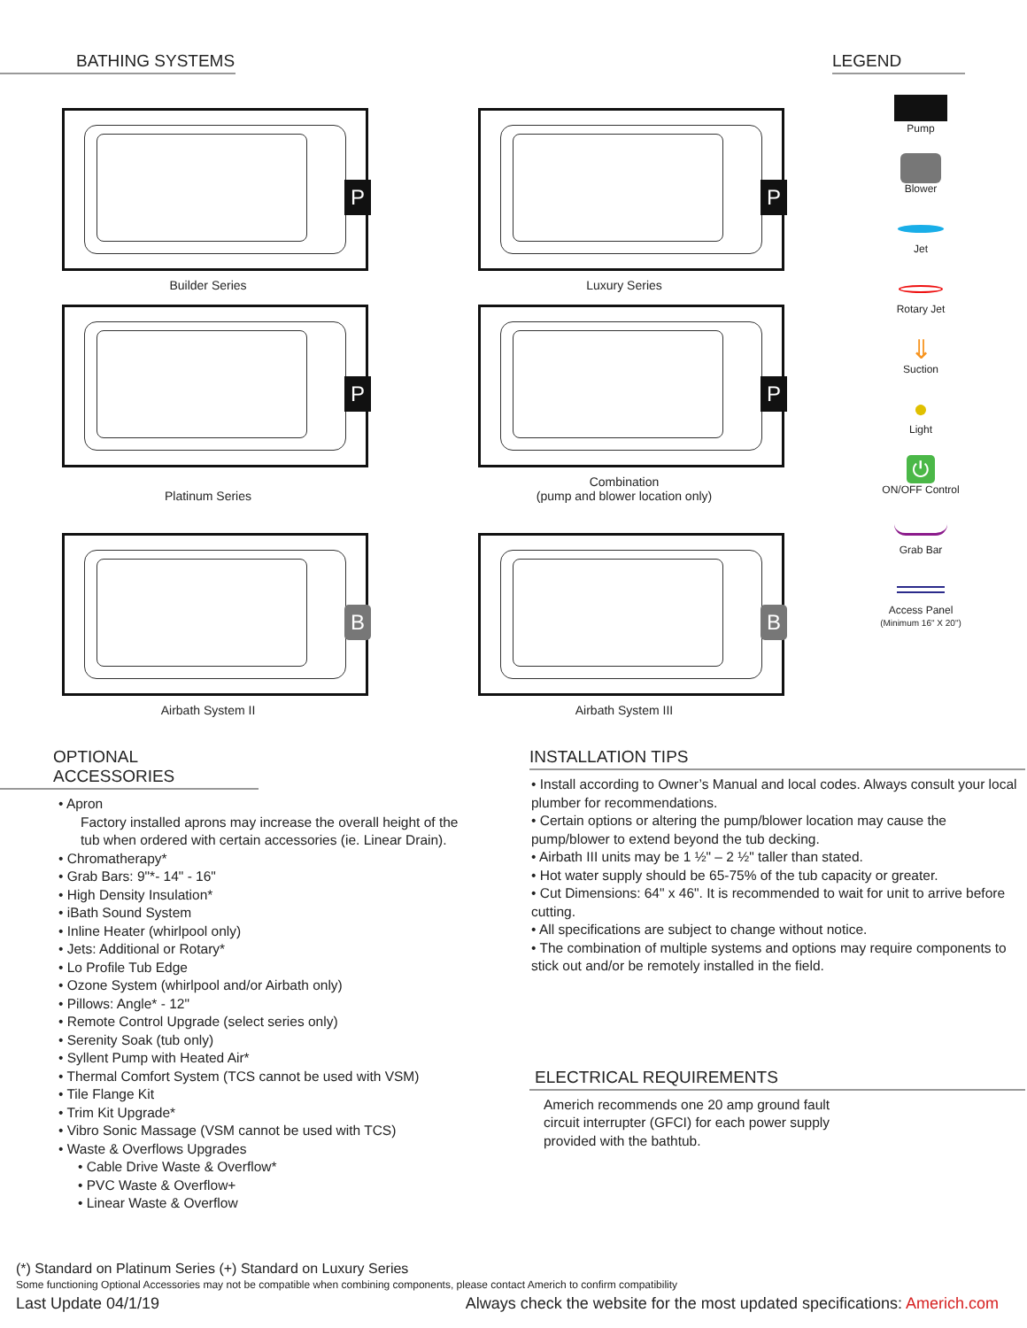BATHING SYSTEMS
P
Builder Series
P
Luxury Series
P
Platinum Series
P
Combination
(pump and blower location only)
B
Airbath System II
B
Airbath System III
LEGEND
Pump
Blower
Jet
Rotary Jet
⇓
Suction
●
Light
⏻
ON/OFF Control
Grab Bar
Access Panel
(Minimum 16" X 20")
OPTIONAL ACCESSORIES
• Apron
Factory installed aprons may increase the overall height of the tub when ordered with certain accessories (ie. Linear Drain).
• Chromatherapy*
• Grab Bars: 9"*- 14" - 16"
• High Density Insulation*
• iBath Sound System
• Inline Heater (whirlpool only)
• Jets: Additional or Rotary*
• Lo Profile Tub Edge
• Ozone System (whirlpool and/or Airbath only)
• Pillows: Angle* - 12"
• Remote Control Upgrade (select series only)
• Serenity Soak (tub only)
• Syllent Pump with Heated Air*
• Thermal Comfort System (TCS cannot be used with VSM)
• Tile Flange Kit
• Trim Kit Upgrade*
• Vibro Sonic Massage (VSM cannot be used with TCS)
• Waste & Overflows Upgrades
• Cable Drive Waste & Overflow*
• PVC Waste & Overflow+
• Linear Waste & Overflow
INSTALLATION TIPS
• Install according to Owner’s Manual and local codes. Always consult your local plumber for recommendations.
• Certain options or altering the pump/blower location may cause the pump/blower to extend beyond the tub decking.
• Airbath III units may be 1 ½" – 2 ½" taller than stated.
• Hot water supply should be 65-75% of the tub capacity or greater.
• Cut Dimensions: 64" x 46". It is recommended to wait for unit to arrive before cutting.
• All specifications are subject to change without notice.
• The combination of multiple systems and options may require components to stick out and/or be remotely installed in the field.
ELECTRICAL REQUIREMENTS
Americh recommends one 20 amp ground fault circuit interrupter (GFCI) for each power supply provided with the bathtub.
(*) Standard on Platinum Series (+) Standard on Luxury Series
Some functioning Optional Accessories may not be compatible when combining components, please contact Americh to confirm compatibility
Last Update 04/1/19 Always check the website for the most updated specifications: Americh.com